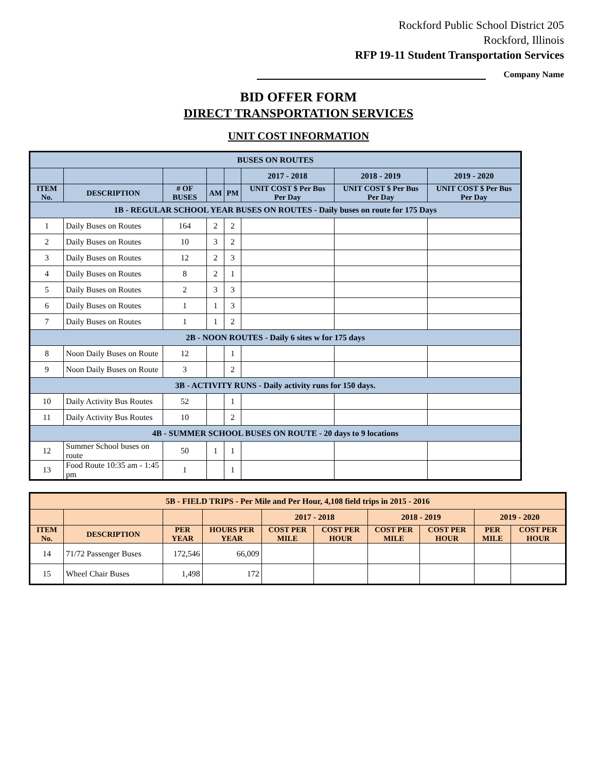Rockford Public School District 205
Rockford, Illinois
RFP 19-11 Student Transportation Services
Company Name
BID OFFER FORM
DIRECT TRANSPORTATION SERVICES
UNIT COST INFORMATION
| BUSES ON ROUTES | | | | | | | |
| | | | | | 2017 - 2018 | 2018 - 2019 | 2019 - 2020 |
| ITEM No. | DESCRIPTION | # OF BUSES | AM | PM | UNIT COST $ Per Bus Per Day | UNIT COST $ Per Bus Per Day | UNIT COST $ Per Bus Per Day |
| 1B - REGULAR SCHOOL YEAR BUSES ON ROUTES - Daily buses on route for 175 Days | | | | | | | |
| 1 | Daily Buses on Routes | 164 | 2 | 2 | | | |
| 2 | Daily Buses on Routes | 10 | 3 | 2 | | | |
| 3 | Daily Buses on Routes | 12 | 2 | 3 | | | |
| 4 | Daily Buses on Routes | 8 | 2 | 1 | | | |
| 5 | Daily Buses on Routes | 2 | 3 | 3 | | | |
| 6 | Daily Buses on Routes | 1 | 1 | 3 | | | |
| 7 | Daily Buses on Routes | 1 | 1 | 2 | | | |
| 2B - NOON ROUTES - Daily 6 sites w for 175 days | | | | | | | |
| 8 | Noon Daily Buses on Route | 12 | | 1 | | | |
| 9 | Noon Daily Buses on Route | 3 | | 2 | | | |
| 3B - ACTIVITY RUNS - Daily activity runs for 150 days. | | | | | | | |
| 10 | Daily Activity Bus Routes | 52 | | 1 | | | |
| 11 | Daily Activity Bus Routes | 10 | | 2 | | | |
| 4B - SUMMER SCHOOL BUSES ON ROUTE - 20 days to 9 locations | | | | | | | |
| 12 | Summer School buses on route | 50 | 1 | 1 | | | |
| 13 | Food Route 10:35 am - 1:45 pm | 1 | | 1 | | | |
| 5B - FIELD TRIPS - Per Mile and Per Hour, 4,108 field trips in 2015 - 2016 | | | | | | | | | |
| | | | | 2017 - 2018 | | 2018 - 2019 | | 2019 - 2020 | |
| ITEM No. | DESCRIPTION | PER YEAR | HOURS PER YEAR | COST PER MILE | COST PER HOUR | COST PER MILE | COST PER HOUR | PER MILE | COST PER HOUR |
| 14 | 71/72 Passenger Buses | 172,546 | 66,009 | | | | | | |
| 15 | Wheel Chair Buses | 1,498 | 172 | | | | | | |